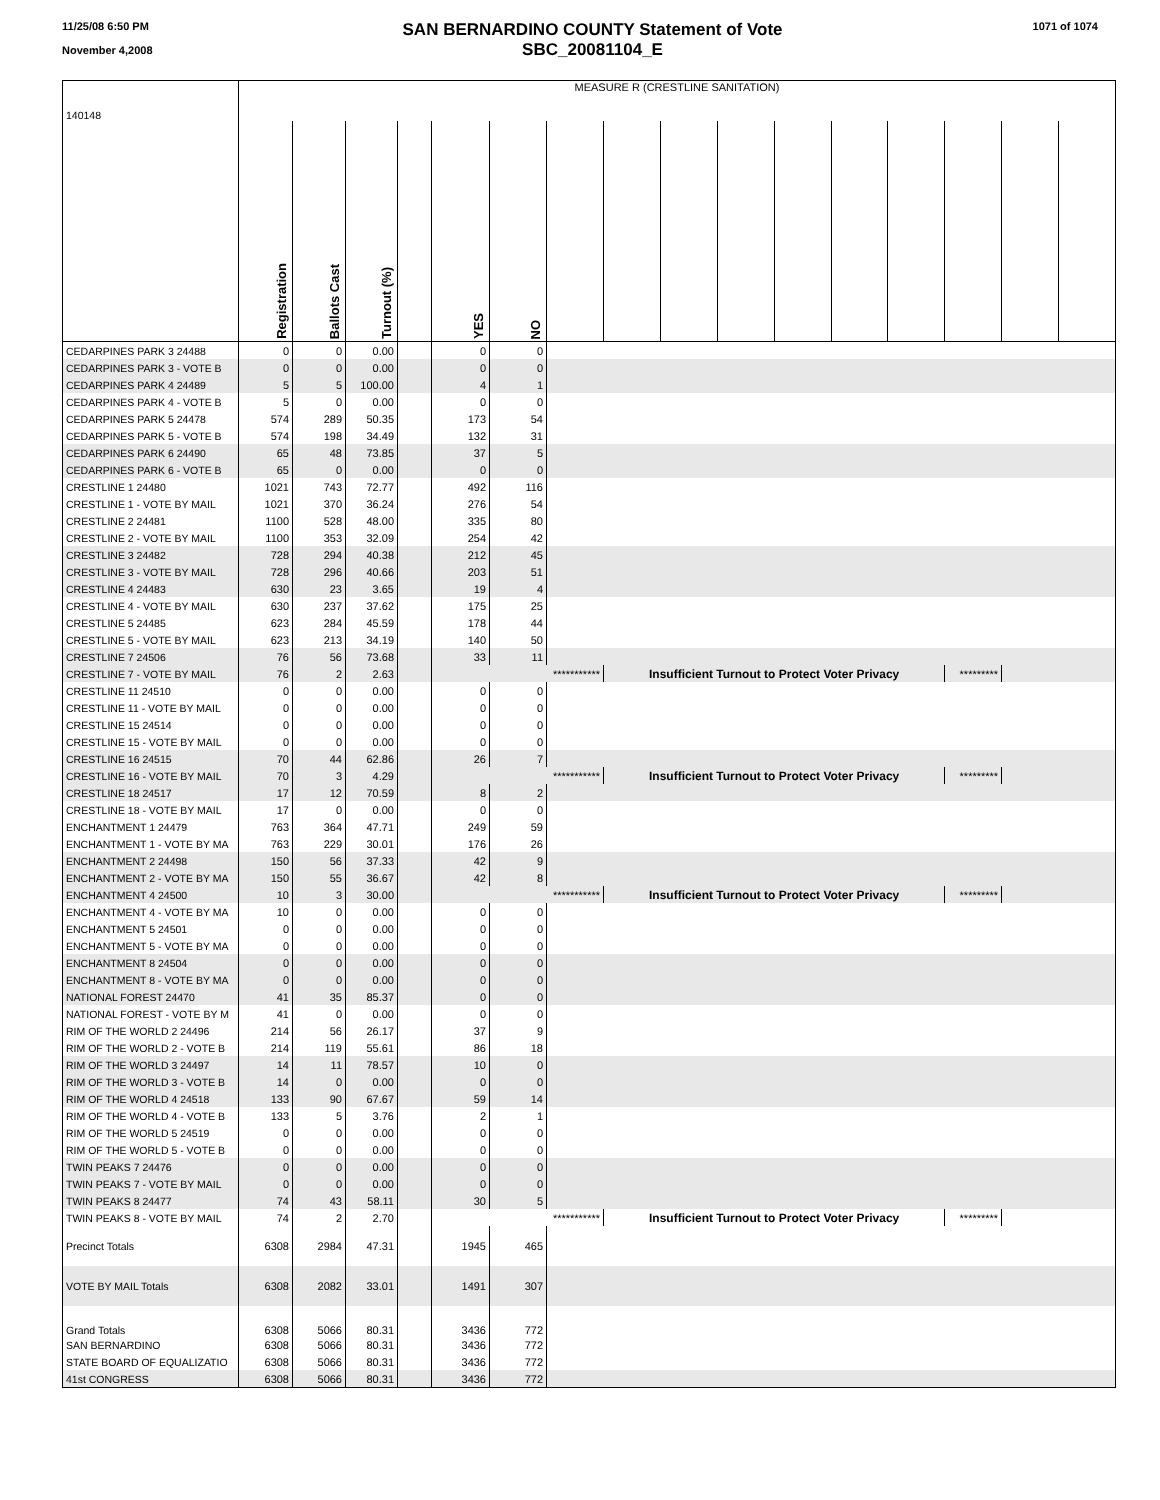11/25/08 6:50 PM
November 4,2008
SAN BERNARDINO COUNTY Statement of Vote
SBC_20081104_E
1071 of 1074
| 140148 | MEASURE R (CRESTLINE SANITATION) | | | | | | | | | | | | | | | |
| | Registration | Ballots Cast | Turnout (%) | | YES | NO | | | | | | | | | | |
| CEDARPINES PARK 3 24488 | 0 | 0 | 0.00 | | 0 | 0 | | | | | | | | | | |
| CEDARPINES PARK 3 - VOTE B | 0 | 0 | 0.00 | | 0 | 0 | | | | | | | | | | |
| CEDARPINES PARK 4 24489 | 5 | 5 | 100.00 | | 4 | 1 | | | | | | | | | | |
| CEDARPINES PARK 4 - VOTE B | 5 | 0 | 0.00 | | 0 | 0 | | | | | | | | | | |
| CEDARPINES PARK 5 24478 | 574 | 289 | 50.35 | | 173 | 54 | | | | | | | | | | |
| CEDARPINES PARK 5 - VOTE B | 574 | 198 | 34.49 | | 132 | 31 | | | | | | | | | | |
| CEDARPINES PARK 6 24490 | 65 | 48 | 73.85 | | 37 | 5 | | | | | | | | | | |
| CEDARPINES PARK 6 - VOTE B | 65 | 0 | 0.00 | | 0 | 0 | | | | | | | | | | |
| CRESTLINE 1 24480 | 1021 | 743 | 72.77 | | 492 | 116 | | | | | | | | | | |
| CRESTLINE 1 - VOTE BY MAIL | 1021 | 370 | 36.24 | | 276 | 54 | | | | | | | | | | |
| CRESTLINE 2 24481 | 1100 | 528 | 48.00 | | 335 | 80 | | | | | | | | | | |
| CRESTLINE 2 - VOTE BY MAIL | 1100 | 353 | 32.09 | | 254 | 42 | | | | | | | | | | |
| CRESTLINE 3 24482 | 728 | 294 | 40.38 | | 212 | 45 | | | | | | | | | | |
| CRESTLINE 3 - VOTE BY MAIL | 728 | 296 | 40.66 | | 203 | 51 | | | | | | | | | | |
| CRESTLINE 4 24483 | 630 | 23 | 3.65 | | 19 | 4 | | | | | | | | | | |
| CRESTLINE 4 - VOTE BY MAIL | 630 | 237 | 37.62 | | 175 | 25 | | | | | | | | | | |
| CRESTLINE 5 24485 | 623 | 284 | 45.59 | | 178 | 44 | | | | | | | | | | |
| CRESTLINE 5 - VOTE BY MAIL | 623 | 213 | 34.19 | | 140 | 50 | | | | | | | | | | |
| CRESTLINE 7 24506 | 76 | 56 | 73.68 | | 33 | 11 | | | | | | | | | | |
| CRESTLINE 7 - VOTE BY MAIL | 76 | 2 | 2.63 | | *********** | | | Insufficient Turnout to Protect Voter Privacy | | | | | | ********* | | |
| CRESTLINE 11 24510 | 0 | 0 | 0.00 | | 0 | 0 | | | | | | | | | | |
| CRESTLINE 11 - VOTE BY MAIL | 0 | 0 | 0.00 | | 0 | 0 | | | | | | | | | | |
| CRESTLINE 15 24514 | 0 | 0 | 0.00 | | 0 | 0 | | | | | | | | | | |
| CRESTLINE 15 - VOTE BY MAIL | 0 | 0 | 0.00 | | 0 | 0 | | | | | | | | | | |
| CRESTLINE 16 24515 | 70 | 44 | 62.86 | | 26 | 7 | | | | | | | | | | |
| CRESTLINE 16 - VOTE BY MAIL | 70 | 3 | 4.29 | | *********** | | | Insufficient Turnout to Protect Voter Privacy | | | | | | ********* | | |
| CRESTLINE 18 24517 | 17 | 12 | 70.59 | | 8 | 2 | | | | | | | | | | |
| CRESTLINE 18 - VOTE BY MAIL | 17 | 0 | 0.00 | | 0 | 0 | | | | | | | | | | |
| ENCHANTMENT 1 24479 | 763 | 364 | 47.71 | | 249 | 59 | | | | | | | | | | |
| ENCHANTMENT 1 - VOTE BY MA | 763 | 229 | 30.01 | | 176 | 26 | | | | | | | | | | |
| ENCHANTMENT 2 24498 | 150 | 56 | 37.33 | | 42 | 9 | | | | | | | | | | |
| ENCHANTMENT 2 - VOTE BY MA | 150 | 55 | 36.67 | | 42 | 8 | | | | | | | | | | |
| ENCHANTMENT 4 24500 | 10 | 3 | 30.00 | | *********** | | | Insufficient Turnout to Protect Voter Privacy | | | | | | ********* | | |
| ENCHANTMENT 4 - VOTE BY MA | 10 | 0 | 0.00 | | 0 | 0 | | | | | | | | | | |
| ENCHANTMENT 5 24501 | 0 | 0 | 0.00 | | 0 | 0 | | | | | | | | | | |
| ENCHANTMENT 5 - VOTE BY MA | 0 | 0 | 0.00 | | 0 | 0 | | | | | | | | | | |
| ENCHANTMENT 8 24504 | 0 | 0 | 0.00 | | 0 | 0 | | | | | | | | | | |
| ENCHANTMENT 8 - VOTE BY MA | 0 | 0 | 0.00 | | 0 | 0 | | | | | | | | | | |
| NATIONAL FOREST 24470 | 41 | 35 | 85.37 | | 0 | 0 | | | | | | | | | | |
| NATIONAL FOREST - VOTE BY M | 41 | 0 | 0.00 | | 0 | 0 | | | | | | | | | | |
| RIM OF THE WORLD 2 24496 | 214 | 56 | 26.17 | | 37 | 9 | | | | | | | | | | |
| RIM OF THE WORLD 2 - VOTE B | 214 | 119 | 55.61 | | 86 | 18 | | | | | | | | | | |
| RIM OF THE WORLD 3 24497 | 14 | 11 | 78.57 | | 10 | 0 | | | | | | | | | | |
| RIM OF THE WORLD 3 - VOTE B | 14 | 0 | 0.00 | | 0 | 0 | | | | | | | | | | |
| RIM OF THE WORLD 4 24518 | 133 | 90 | 67.67 | | 59 | 14 | | | | | | | | | | |
| RIM OF THE WORLD 4 - VOTE B | 133 | 5 | 3.76 | | 2 | 1 | | | | | | | | | | |
| RIM OF THE WORLD 5 24519 | 0 | 0 | 0.00 | | 0 | 0 | | | | | | | | | | |
| RIM OF THE WORLD 5 - VOTE B | 0 | 0 | 0.00 | | 0 | 0 | | | | | | | | | | |
| TWIN PEAKS 7 24476 | 0 | 0 | 0.00 | | 0 | 0 | | | | | | | | | | |
| TWIN PEAKS 7 - VOTE BY MAIL | 0 | 0 | 0.00 | | 0 | 0 | | | | | | | | | | |
| TWIN PEAKS 8 24477 | 74 | 43 | 58.11 | | 30 | 5 | | | | | | | | | | |
| TWIN PEAKS 8 - VOTE BY MAIL | 74 | 2 | 2.70 | | *********** | | | Insufficient Turnout to Protect Voter Privacy | | | | | | ********* | | |
| Precinct Totals | 6308 | 2984 | 47.31 | | 1945 | 465 | | | | | | | | | | |
| VOTE BY MAIL Totals | 6308 | 2082 | 33.01 | | 1491 | 307 | | | | | | | | | | |
| Grand Totals | 6308 | 5066 | 80.31 | | 3436 | 772 | | | | | | | | | | |
| SAN BERNARDINO | 6308 | 5066 | 80.31 | | 3436 | 772 | | | | | | | | | | |
| STATE BOARD OF EQUALIZATIO | 6308 | 5066 | 80.31 | | 3436 | 772 | | | | | | | | | | |
| 41st CONGRESS | 6308 | 5066 | 80.31 | | 3436 | 772 | | | | | | | | | | |